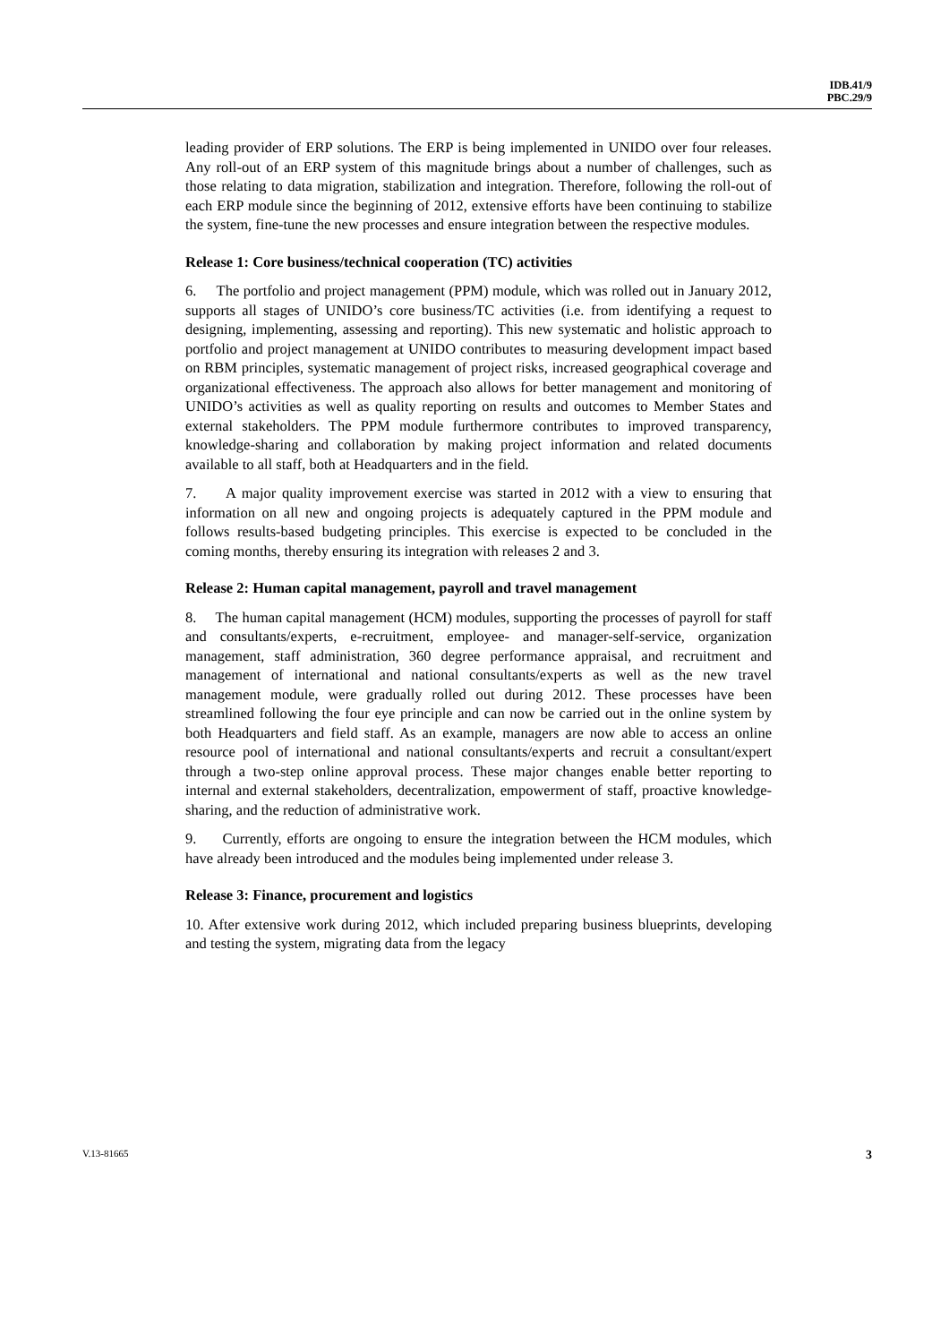IDB.41/9
PBC.29/9
leading provider of ERP solutions. The ERP is being implemented in UNIDO over four releases. Any roll-out of an ERP system of this magnitude brings about a number of challenges, such as those relating to data migration, stabilization and integration. Therefore, following the roll-out of each ERP module since the beginning of 2012, extensive efforts have been continuing to stabilize the system, fine-tune the new processes and ensure integration between the respective modules.
Release 1: Core business/technical cooperation (TC) activities
6. The portfolio and project management (PPM) module, which was rolled out in January 2012, supports all stages of UNIDO’s core business/TC activities (i.e. from identifying a request to designing, implementing, assessing and reporting). This new systematic and holistic approach to portfolio and project management at UNIDO contributes to measuring development impact based on RBM principles, systematic management of project risks, increased geographical coverage and organizational effectiveness. The approach also allows for better management and monitoring of UNIDO’s activities as well as quality reporting on results and outcomes to Member States and external stakeholders. The PPM module furthermore contributes to improved transparency, knowledge-sharing and collaboration by making project information and related documents available to all staff, both at Headquarters and in the field.
7. A major quality improvement exercise was started in 2012 with a view to ensuring that information on all new and ongoing projects is adequately captured in the PPM module and follows results-based budgeting principles. This exercise is expected to be concluded in the coming months, thereby ensuring its integration with releases 2 and 3.
Release 2: Human capital management, payroll and travel management
8. The human capital management (HCM) modules, supporting the processes of payroll for staff and consultants/experts, e-recruitment, employee- and manager-self-service, organization management, staff administration, 360 degree performance appraisal, and recruitment and management of international and national consultants/experts as well as the new travel management module, were gradually rolled out during 2012. These processes have been streamlined following the four eye principle and can now be carried out in the online system by both Headquarters and field staff. As an example, managers are now able to access an online resource pool of international and national consultants/experts and recruit a consultant/expert through a two-step online approval process. These major changes enable better reporting to internal and external stakeholders, decentralization, empowerment of staff, proactive knowledge-sharing, and the reduction of administrative work.
9. Currently, efforts are ongoing to ensure the integration between the HCM modules, which have already been introduced and the modules being implemented under release 3.
Release 3: Finance, procurement and logistics
10. After extensive work during 2012, which included preparing business blueprints, developing and testing the system, migrating data from the legacy
V.13-81665 3